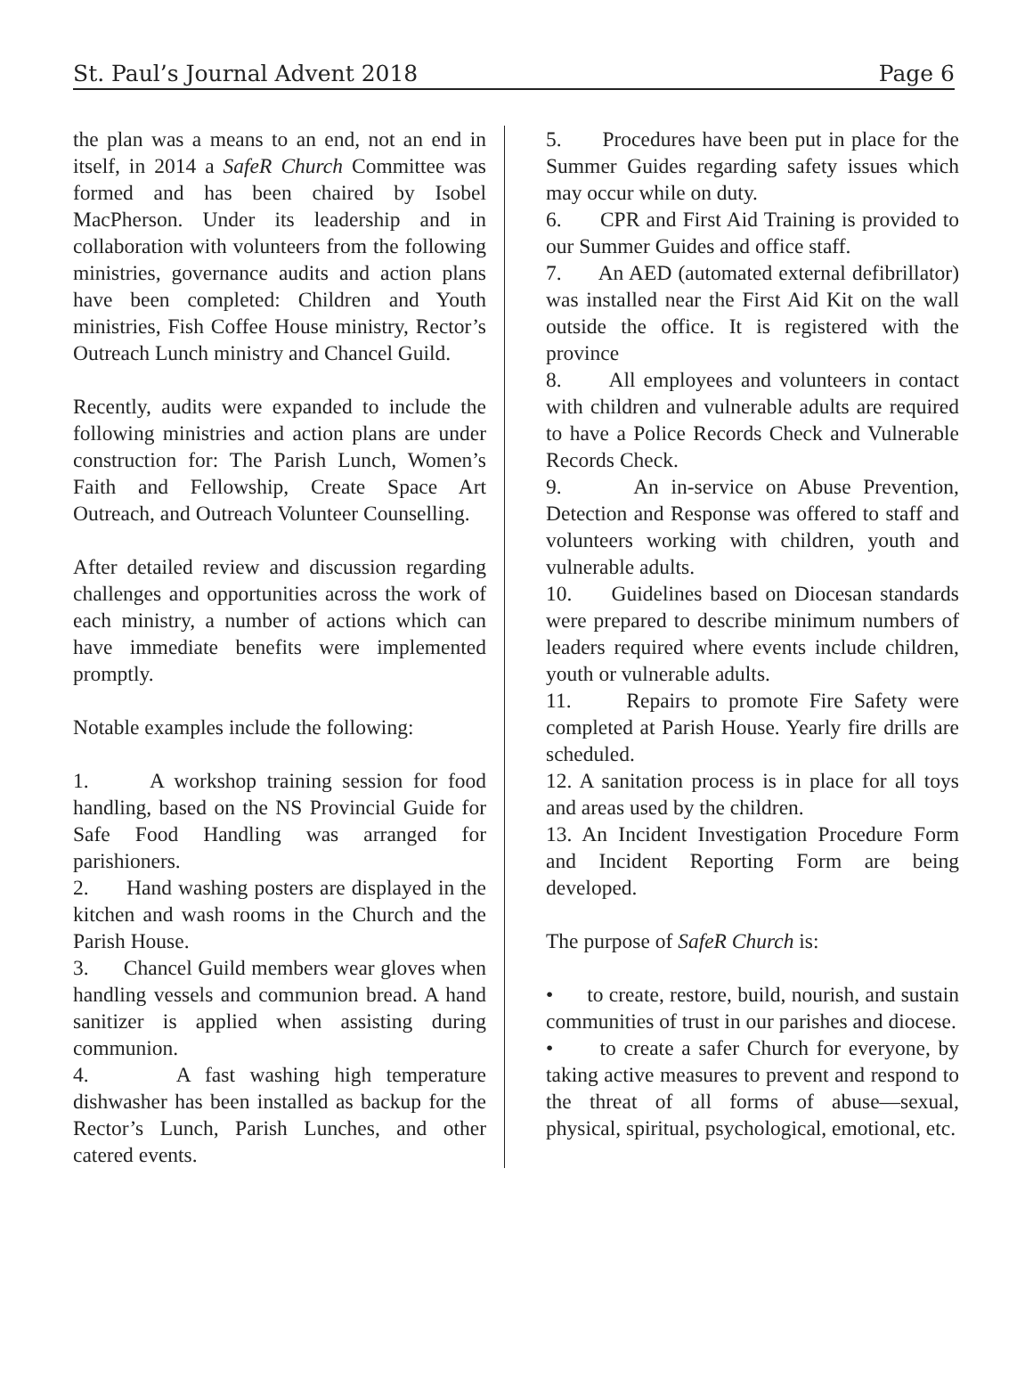St. Paul’s Journal Advent 2018 Page 6
the plan was a means to an end, not an end in itself, in 2014 a SafeR Church Committee was formed and has been chaired by Isobel MacPherson. Under its leadership and in collaboration with volunteers from the following ministries, governance audits and action plans have been completed: Children and Youth ministries, Fish Coffee House ministry, Rector’s Outreach Lunch ministry and Chancel Guild.
Recently, audits were expanded to include the following ministries and action plans are under construction for: The Parish Lunch, Women’s Faith and Fellowship, Create Space Art Outreach, and Outreach Volunteer Counselling.
After detailed review and discussion regarding challenges and opportunities across the work of each ministry, a number of actions which can have immediate benefits were implemented promptly.
Notable examples include the following:
1. A workshop training session for food handling, based on the NS Provincial Guide for Safe Food Handling was arranged for parishioners.
2. Hand washing posters are displayed in the kitchen and wash rooms in the Church and the Parish House.
3. Chancel Guild members wear gloves when handling vessels and communion bread. A hand sanitizer is applied when assisting during communion.
4. A fast washing high temperature dishwasher has been installed as backup for the Rector’s Lunch, Parish Lunches, and other catered events.
5. Procedures have been put in place for the Summer Guides regarding safety issues which may occur while on duty.
6. CPR and First Aid Training is provided to our Summer Guides and office staff.
7. An AED (automated external defibrillator) was installed near the First Aid Kit on the wall outside the office. It is registered with the province
8. All employees and volunteers in contact with children and vulnerable adults are required to have a Police Records Check and Vulnerable Records Check.
9. An in-service on Abuse Prevention, Detection and Response was offered to staff and volunteers working with children, youth and vulnerable adults.
10. Guidelines based on Diocesan standards were prepared to describe minimum numbers of leaders required where events include children, youth or vulnerable adults.
11. Repairs to promote Fire Safety were completed at Parish House. Yearly fire drills are scheduled.
12. A sanitation process is in place for all toys and areas used by the children.
13. An Incident Investigation Procedure Form and Incident Reporting Form are being developed.
The purpose of SafeR Church is:
• to create, restore, build, nourish, and sustain communities of trust in our parishes and diocese.
• to create a safer Church for everyone, by taking active measures to prevent and respond to the threat of all forms of abuse—sexual, physical, spiritual, psychological, emotional, etc.